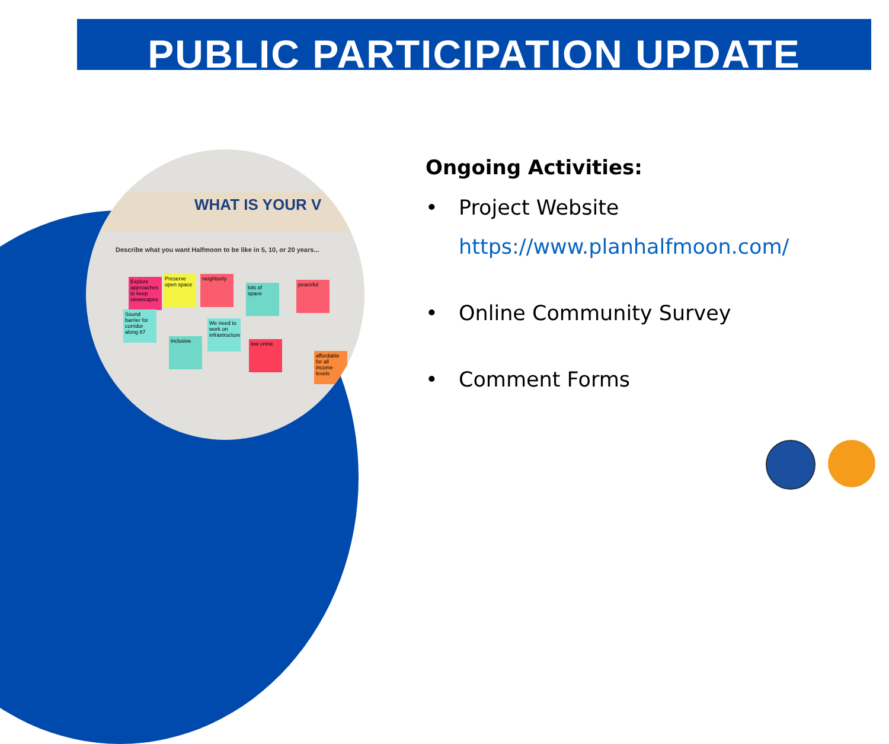PUBLIC PARTICIPATION UPDATE
WHAT IS YOUR V
Describe what you want Halfmoon to be like in 5, 10, or 20 years...
Explore approaches to keep viewscapes
Preserve open space
neighborly
lots of space
peaceful
Sound barrier for corridor along 87
We need to work on infrastructure
inclusive low crime
affordable for all income levels
Ongoing Activities:
• Project Website
https://www.planhalfmoon.com/
• Online Community Survey
• Comment Forms